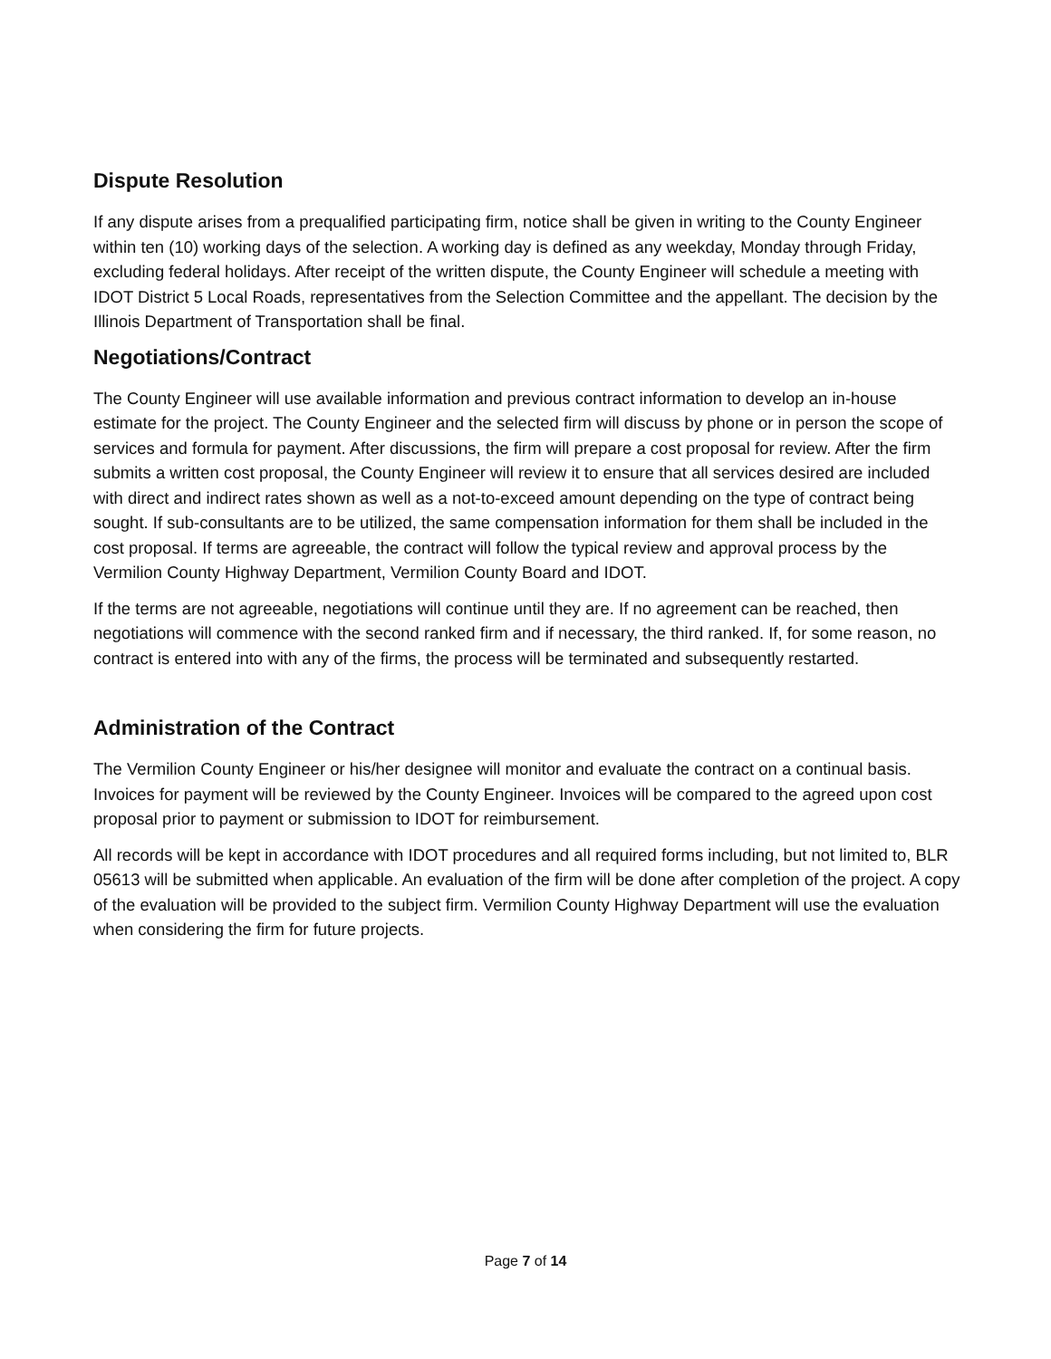Dispute Resolution
If any dispute arises from a prequalified participating firm, notice shall be given in writing to the County Engineer within ten (10) working days of the selection. A working day is defined as any weekday, Monday through Friday, excluding federal holidays. After receipt of the written dispute, the County Engineer will schedule a meeting with IDOT District 5 Local Roads, representatives from the Selection Committee and the appellant. The decision by the Illinois Department of Transportation shall be final.
Negotiations/Contract
The County Engineer will use available information and previous contract information to develop an in-house estimate for the project. The County Engineer and the selected firm will discuss by phone or in person the scope of services and formula for payment. After discussions, the firm will prepare a cost proposal for review. After the firm submits a written cost proposal, the County Engineer will review it to ensure that all services desired are included with direct and indirect rates shown as well as a not-to-exceed amount depending on the type of contract being sought. If sub-consultants are to be utilized, the same compensation information for them shall be included in the cost proposal. If terms are agreeable, the contract will follow the typical review and approval process by the Vermilion County Highway Department, Vermilion County Board and IDOT.
If the terms are not agreeable, negotiations will continue until they are. If no agreement can be reached, then negotiations will commence with the second ranked firm and if necessary, the third ranked. If, for some reason, no contract is entered into with any of the firms, the process will be terminated and subsequently restarted.
Administration of the Contract
The Vermilion County Engineer or his/her designee will monitor and evaluate the contract on a continual basis. Invoices for payment will be reviewed by the County Engineer. Invoices will be compared to the agreed upon cost proposal prior to payment or submission to IDOT for reimbursement.
All records will be kept in accordance with IDOT procedures and all required forms including, but not limited to, BLR 05613 will be submitted when applicable. An evaluation of the firm will be done after completion of the project. A copy of the evaluation will be provided to the subject firm. Vermilion County Highway Department will use the evaluation when considering the firm for future projects.
Page 7 of 14